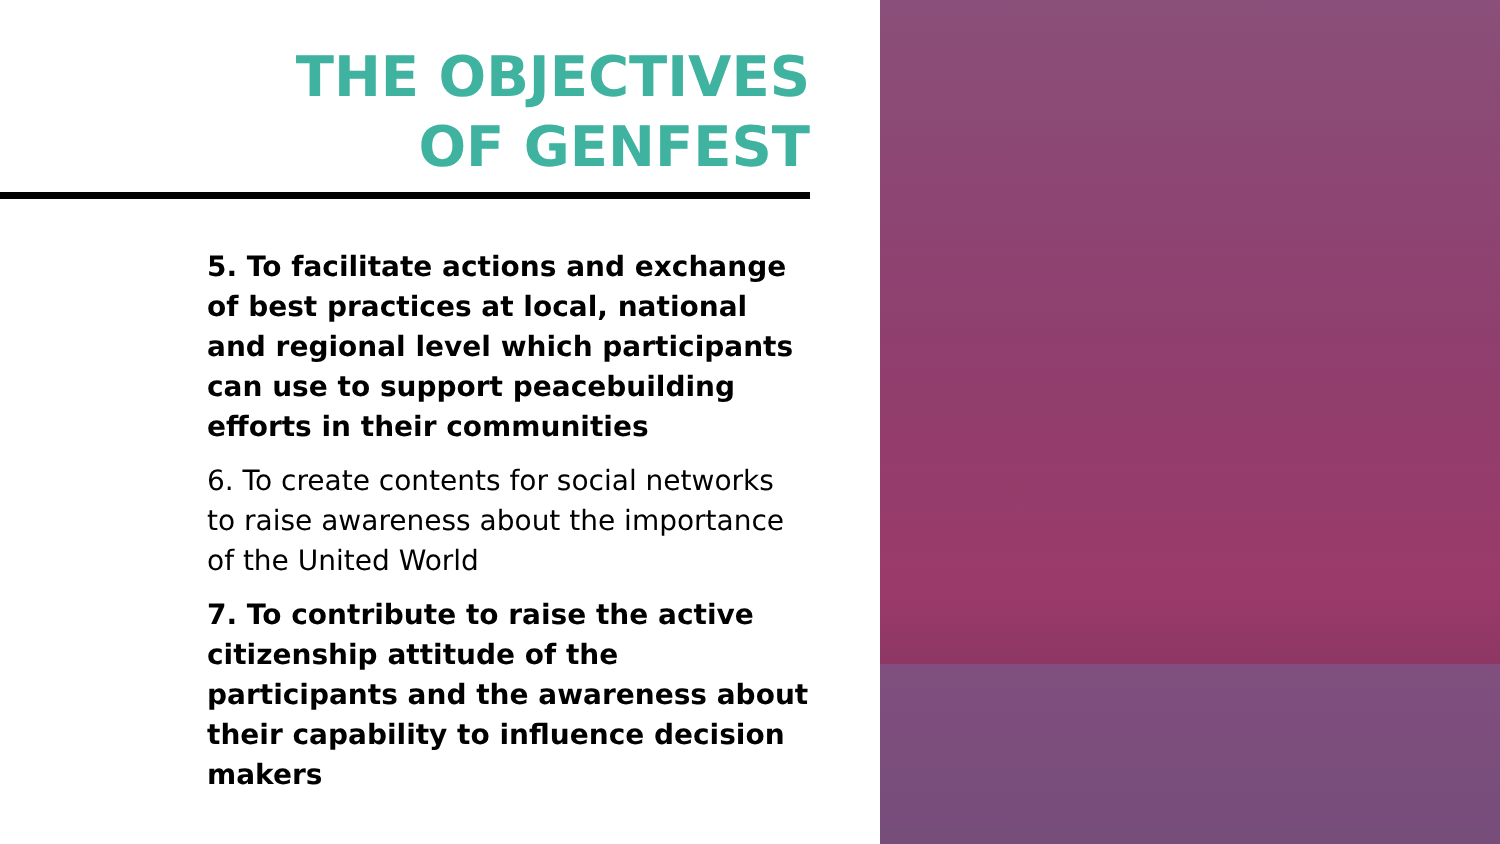THE OBJECTIVES
OF GENFEST
5. To facilitate actions and exchange of best practices at local, national and regional level which participants can use to support peacebuilding efforts in their communities
6. To create contents for social networks to raise awareness about the importance of the United World
7. To contribute to raise the active citizenship attitude of the participants and the awareness about their capability to influence decision makers